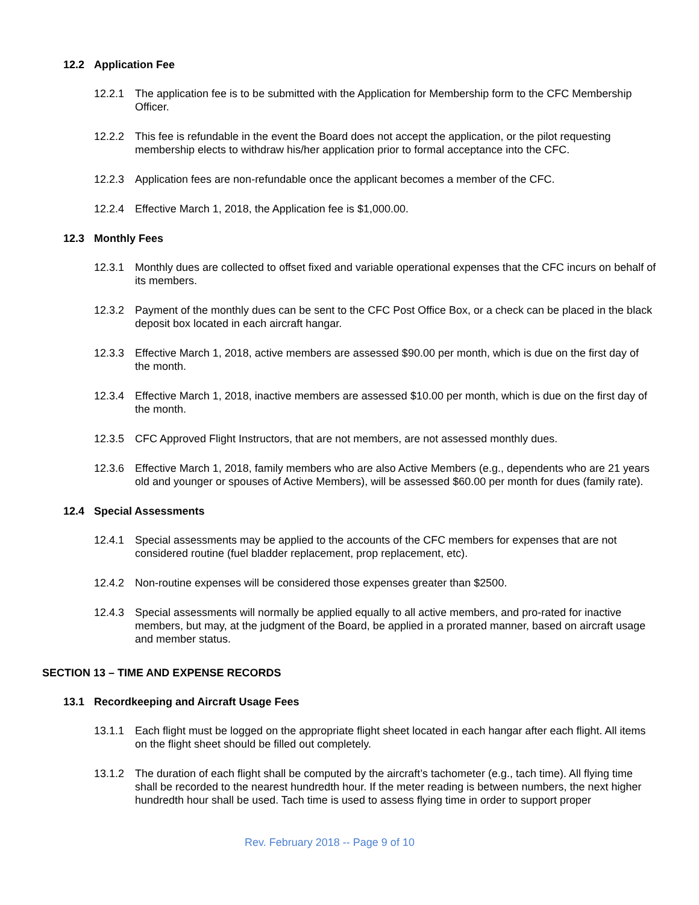12.2 Application Fee
12.2.1 The application fee is to be submitted with the Application for Membership form to the CFC Membership Officer.
12.2.2 This fee is refundable in the event the Board does not accept the application, or the pilot requesting membership elects to withdraw his/her application prior to formal acceptance into the CFC.
12.2.3 Application fees are non-refundable once the applicant becomes a member of the CFC.
12.2.4 Effective March 1, 2018, the Application fee is $1,000.00.
12.3 Monthly Fees
12.3.1 Monthly dues are collected to offset fixed and variable operational expenses that the CFC incurs on behalf of its members.
12.3.2 Payment of the monthly dues can be sent to the CFC Post Office Box, or a check can be placed in the black deposit box located in each aircraft hangar.
12.3.3 Effective March 1, 2018, active members are assessed $90.00 per month, which is due on the first day of the month.
12.3.4 Effective March 1, 2018, inactive members are assessed $10.00 per month, which is due on the first day of the month.
12.3.5 CFC Approved Flight Instructors, that are not members, are not assessed monthly dues.
12.3.6 Effective March 1, 2018, family members who are also Active Members (e.g., dependents who are 21 years old and younger or spouses of Active Members), will be assessed $60.00 per month for dues (family rate).
12.4 Special Assessments
12.4.1 Special assessments may be applied to the accounts of the CFC members for expenses that are not considered routine (fuel bladder replacement, prop replacement, etc).
12.4.2 Non-routine expenses will be considered those expenses greater than $2500.
12.4.3 Special assessments will normally be applied equally to all active members, and pro-rated for inactive members, but may, at the judgment of the Board, be applied in a prorated manner, based on aircraft usage and member status.
SECTION 13 – TIME AND EXPENSE RECORDS
13.1 Recordkeeping and Aircraft Usage Fees
13.1.1 Each flight must be logged on the appropriate flight sheet located in each hangar after each flight. All items on the flight sheet should be filled out completely.
13.1.2 The duration of each flight shall be computed by the aircraft’s tachometer (e.g., tach time). All flying time shall be recorded to the nearest hundredth hour. If the meter reading is between numbers, the next higher hundredth hour shall be used. Tach time is used to assess flying time in order to support proper
Rev. February 2018 -- Page 9 of 10